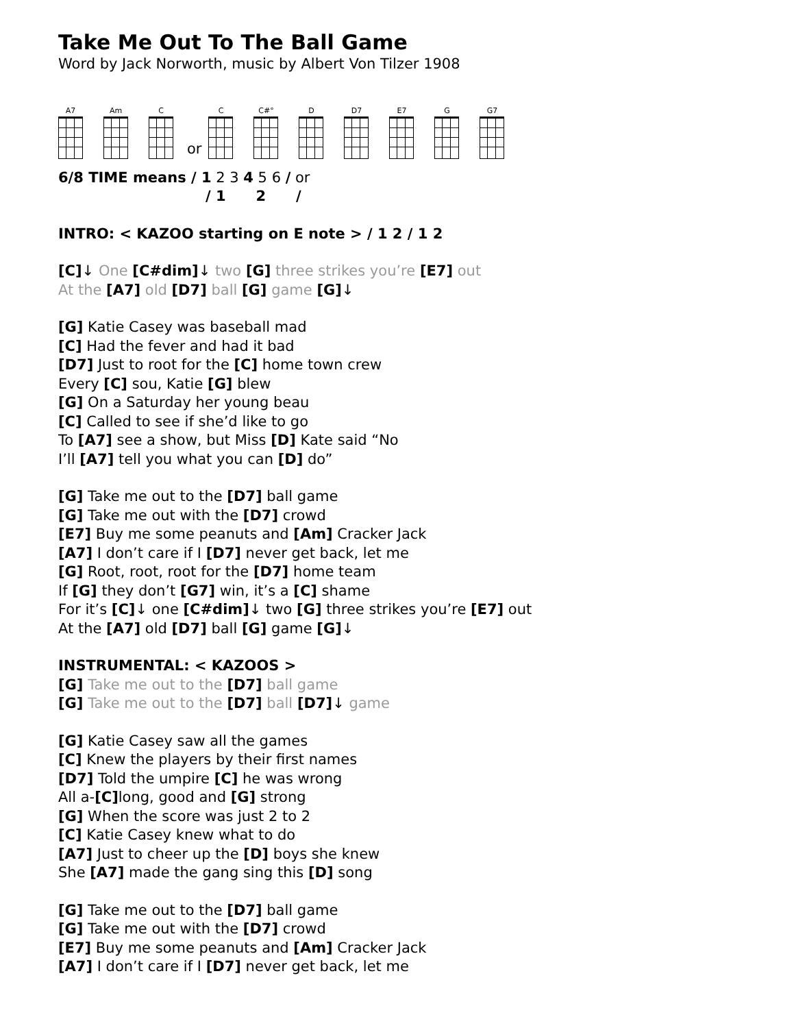Take Me Out To The Ball Game
Word by Jack Norworth, music by Albert Von Tilzer 1908
A7
Am
C
or
C
C#°
D
D7
E7
G
G7
6/8 TIME means / 1 2 3 4 5 6 / or
/ 1 2 /
INTRO: < KAZOO starting on E note > / 1 2 / 1 2
[C]↓ One [C#dim]↓ two [G] three strikes you’re [E7] out
At the [A7] old [D7] ball [G] game [G]↓
[G] Katie Casey was baseball mad
[C] Had the fever and had it bad
[D7] Just to root for the [C] home town crew
Every [C] sou, Katie [G] blew
[G] On a Saturday her young beau
[C] Called to see if she’d like to go
To [A7] see a show, but Miss [D] Kate said “No
I’ll [A7] tell you what you can [D] do”
[G] Take me out to the [D7] ball game
[G] Take me out with the [D7] crowd
[E7] Buy me some peanuts and [Am] Cracker Jack
[A7] I don’t care if I [D7] never get back, let me
[G] Root, root, root for the [D7] home team
If [G] they don’t [G7] win, it’s a [C] shame
For it’s [C]↓ one [C#dim]↓ two [G] three strikes you’re [E7] out
At the [A7] old [D7] ball [G] game [G]↓
INSTRUMENTAL: < KAZOOS >
[G] Take me out to the [D7] ball game
[G] Take me out to the [D7] ball [D7]↓ game
[G] Katie Casey saw all the games
[C] Knew the players by their first names
[D7] Told the umpire [C] he was wrong
All a-[C] long, good and [G] strong
[G] When the score was just 2 to 2
[C] Katie Casey knew what to do
[A7] Just to cheer up the [D] boys she knew
She [A7] made the gang sing this [D] song
[G] Take me out to the [D7] ball game
[G] Take me out with the [D7] crowd
[E7] Buy me some peanuts and [Am] Cracker Jack
[A7] I don’t care if I [D7] never get back, let me